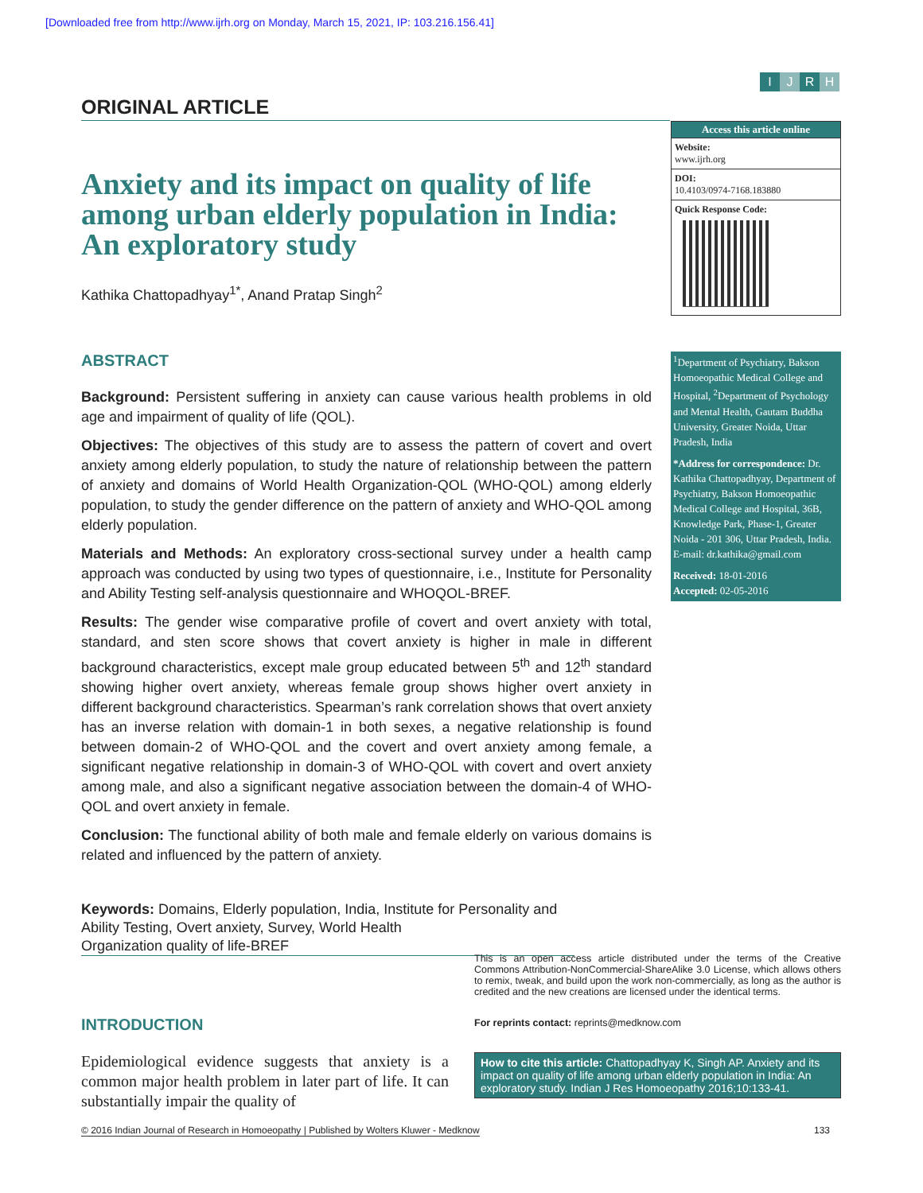[Downloaded free from http://www.ijrh.org on Monday, March 15, 2021, IP: 103.216.156.41]
IJRH
ORIGINAL ARTICLE
Anxiety and its impact on quality of life among urban elderly population in India: An exploratory study
Kathika Chattopadhyay<sup>1*</sup>, Anand Pratap Singh<sup>2</sup>
ABSTRACT
Background: Persistent suffering in anxiety can cause various health problems in old age and impairment of quality of life (QOL).
Objectives: The objectives of this study are to assess the pattern of covert and overt anxiety among elderly population, to study the nature of relationship between the pattern of anxiety and domains of World Health Organization-QOL (WHO-QOL) among elderly population, to study the gender difference on the pattern of anxiety and WHO-QOL among elderly population.
Materials and Methods: An exploratory cross-sectional survey under a health camp approach was conducted by using two types of questionnaire, i.e., Institute for Personality and Ability Testing self-analysis questionnaire and WHOQOL-BREF.
Results: The gender wise comparative profile of covert and overt anxiety with total, standard, and sten score shows that covert anxiety is higher in male in different background characteristics, except male group educated between 5<sup>th</sup> and 12<sup>th</sup> standard showing higher overt anxiety, whereas female group shows higher overt anxiety in different background characteristics. Spearman’s rank correlation shows that overt anxiety has an inverse relation with domain-1 in both sexes, a negative relationship is found between domain-2 of WHO-QOL and the covert and overt anxiety among female, a significant negative relationship in domain-3 of WHO-QOL with covert and overt anxiety among male, and also a significant negative association between the domain-4 of WHO-QOL and overt anxiety in female.
Conclusion: The functional ability of both male and female elderly on various domains is related and influenced by the pattern of anxiety.
Access this article online
Website:
www.ijrh.org
DOI:
10.4103/0974-7168.183880
Quick Response Code:
<sup>1</sup> Department of Psychiatry, Bakson Homoeopathic Medical College and Hospital, <sup>2</sup>Department of Psychology and Mental Health, Gautam Buddha University, Greater Noida, Uttar Pradesh, India
*Address for correspondence: Dr. Kathika Chattopadhyay, Department of Psychiatry, Bakson Homoeopathic Medical College and Hospital, 36B, Knowledge Park, Phase-1, Greater Noida - 201 306, Uttar Pradesh, India.
E-mail: dr.kathika@gmail.com
Received: 18-01-2016
Accepted: 02-05-2016
Keywords: Domains, Elderly population, India, Institute for Personality and
Ability Testing, Overt anxiety, Survey, World Health
Organization quality of life-BREF
INTRODUCTION
Epidemiological evidence suggests that anxiety is a common major health problem in later part of life. It can substantially impair the quality of
This is an open access article distributed under the terms of the Creative Commons Attribution-NonCommercial-ShareAlike 3.0 License, which allows others to remix, tweak, and build upon the work non-commercially, as long as the author is credited and the new creations are licensed under the identical terms.
For reprints contact: reprints@medknow.com
How to cite this article: Chattopadhyay K, Singh AP. Anxiety and its impact on quality of life among urban elderly population in India: An exploratory study. Indian J Res Homoeopathy 2016;10:133-41.
© 2016 Indian Journal of Research in Homoeopathy | Published by Wolters Kluwer - Medknow 133